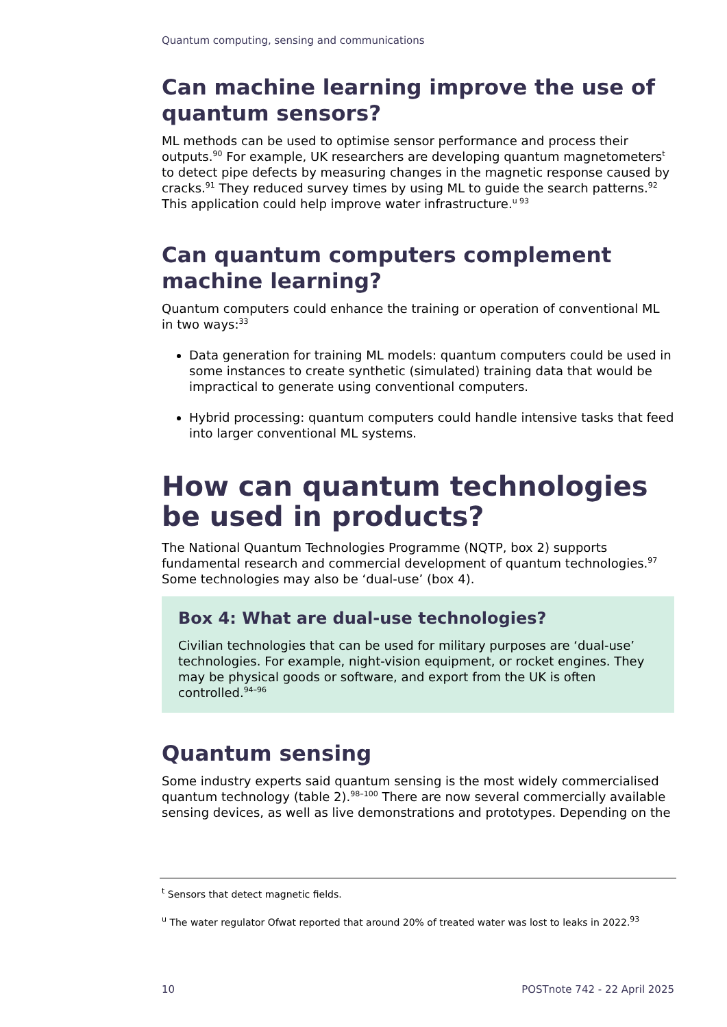Quantum computing, sensing and communications
Can machine learning improve the use of quantum sensors?
ML methods can be used to optimise sensor performance and process their outputs.<sup>90</sup> For example, UK researchers are developing quantum magnetometers<sup>t</sup> to detect pipe defects by measuring changes in the magnetic response caused by cracks.<sup>91</sup> They reduced survey times by using ML to guide the search patterns.<sup>92</sup> This application could help improve water infrastructure.<sup>u 93</sup>
Can quantum computers complement machine learning?
Quantum computers could enhance the training or operation of conventional ML in two ways:<sup>33</sup>
Data generation for training ML models: quantum computers could be used in some instances to create synthetic (simulated) training data that would be impractical to generate using conventional computers.
Hybrid processing: quantum computers could handle intensive tasks that feed into larger conventional ML systems.
How can quantum technologies be used in products?
The National Quantum Technologies Programme (NQTP, box 2) supports fundamental research and commercial development of quantum technologies.<sup>97</sup> Some technologies may also be ‘dual-use’ (box 4).
Box 4: What are dual-use technologies?
Civilian technologies that can be used for military purposes are ‘dual-use’ technologies. For example, night-vision equipment, or rocket engines. They may be physical goods or software, and export from the UK is often controlled.<sup>94–96</sup>
Quantum sensing
Some industry experts said quantum sensing is the most widely commercialised quantum technology (table 2).<sup>98–100</sup> There are now several commercially available sensing devices, as well as live demonstrations and prototypes. Depending on the
<sup>t</sup> Sensors that detect magnetic fields.
<sup>u</sup> The water regulator Ofwat reported that around 20% of treated water was lost to leaks in 2022.<sup>93</sup>
10 POSTnote 742 - 22 April 2025